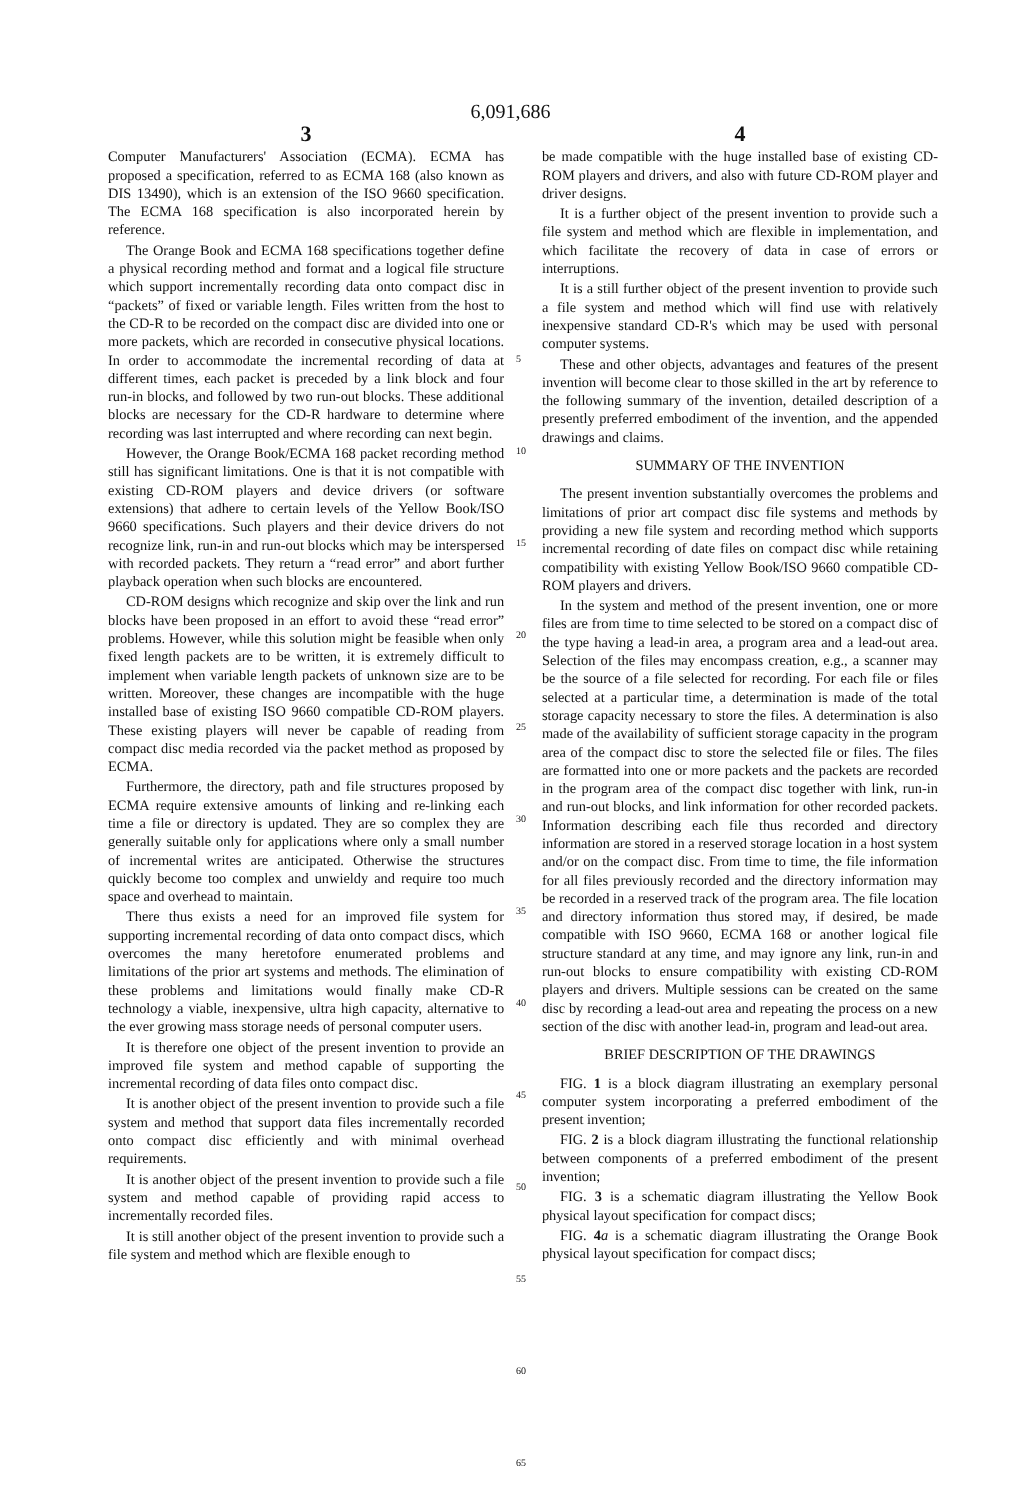6,091,686
3
Computer Manufacturers' Association (ECMA). ECMA has proposed a specification, referred to as ECMA 168 (also known as DIS 13490), which is an extension of the ISO 9660 specification. The ECMA 168 specification is also incorporated herein by reference.
The Orange Book and ECMA 168 specifications together define a physical recording method and format and a logical file structure which support incrementally recording data onto compact disc in “packets” of fixed or variable length. Files written from the host to the CD-R to be recorded on the compact disc are divided into one or more packets, which are recorded in consecutive physical locations. In order to accommodate the incremental recording of data at different times, each packet is preceded by a link block and four run-in blocks, and followed by two run-out blocks. These additional blocks are necessary for the CD-R hardware to determine where recording was last interrupted and where recording can next begin.
However, the Orange Book/ECMA 168 packet recording method still has significant limitations. One is that it is not compatible with existing CD-ROM players and device drivers (or software extensions) that adhere to certain levels of the Yellow Book/ISO 9660 specifications. Such players and their device drivers do not recognize link, run-in and run-out blocks which may be interspersed with recorded packets. They return a “read error” and abort further playback operation when such blocks are encountered.
CD-ROM designs which recognize and skip over the link and run blocks have been proposed in an effort to avoid these “read error” problems. However, while this solution might be feasible when only fixed length packets are to be written, it is extremely difficult to implement when variable length packets of unknown size are to be written. Moreover, these changes are incompatible with the huge installed base of existing ISO 9660 compatible CD-ROM players. These existing players will never be capable of reading from compact disc media recorded via the packet method as proposed by ECMA.
Furthermore, the directory, path and file structures proposed by ECMA require extensive amounts of linking and re-linking each time a file or directory is updated. They are so complex they are generally suitable only for applications where only a small number of incremental writes are anticipated. Otherwise the structures quickly become too complex and unwieldy and require too much space and overhead to maintain.
There thus exists a need for an improved file system for supporting incremental recording of data onto compact discs, which overcomes the many heretofore enumerated problems and limitations of the prior art systems and methods. The elimination of these problems and limitations would finally make CD-R technology a viable, inexpensive, ultra high capacity, alternative to the ever growing mass storage needs of personal computer users.
It is therefore one object of the present invention to provide an improved file system and method capable of supporting the incremental recording of data files onto compact disc.
It is another object of the present invention to provide such a file system and method that support data files incrementally recorded onto compact disc efficiently and with minimal overhead requirements.
It is another object of the present invention to provide such a file system and method capable of providing rapid access to incrementally recorded files.
It is still another object of the present invention to provide such a file system and method which are flexible enough to
5
10
15
20
25
30
35
40
45
50
55
60
65
4
be made compatible with the huge installed base of existing CD-ROM players and drivers, and also with future CD-ROM player and driver designs.
It is a further object of the present invention to provide such a file system and method which are flexible in implementation, and which facilitate the recovery of data in case of errors or interruptions.
It is a still further object of the present invention to provide such a file system and method which will find use with relatively inexpensive standard CD-R's which may be used with personal computer systems.
These and other objects, advantages and features of the present invention will become clear to those skilled in the art by reference to the following summary of the invention, detailed description of a presently preferred embodiment of the invention, and the appended drawings and claims.
SUMMARY OF THE INVENTION
The present invention substantially overcomes the problems and limitations of prior art compact disc file systems and methods by providing a new file system and recording method which supports incremental recording of date files on compact disc while retaining compatibility with existing Yellow Book/ISO 9660 compatible CD-ROM players and drivers.
In the system and method of the present invention, one or more files are from time to time selected to be stored on a compact disc of the type having a lead-in area, a program area and a lead-out area. Selection of the files may encompass creation, e.g., a scanner may be the source of a file selected for recording. For each file or files selected at a particular time, a determination is made of the total storage capacity necessary to store the files. A determination is also made of the availability of sufficient storage capacity in the program area of the compact disc to store the selected file or files. The files are formatted into one or more packets and the packets are recorded in the program area of the compact disc together with link, run-in and run-out blocks, and link information for other recorded packets. Information describing each file thus recorded and directory information are stored in a reserved storage location in a host system and/or on the compact disc. From time to time, the file information for all files previously recorded and the directory information may be recorded in a reserved track of the program area. The file location and directory information thus stored may, if desired, be made compatible with ISO 9660, ECMA 168 or another logical file structure standard at any time, and may ignore any link, run-in and run-out blocks to ensure compatibility with existing CD-ROM players and drivers. Multiple sessions can be created on the same disc by recording a lead-out area and repeating the process on a new section of the disc with another lead-in, program and lead-out area.
BRIEF DESCRIPTION OF THE DRAWINGS
FIG. 1 is a block diagram illustrating an exemplary personal computer system incorporating a preferred embodiment of the present invention;
FIG. 2 is a block diagram illustrating the functional relationship between components of a preferred embodiment of the present invention;
FIG. 3 is a schematic diagram illustrating the Yellow Book physical layout specification for compact discs;
FIG. 4 a is a schematic diagram illustrating the Orange Book physical layout specification for compact discs;